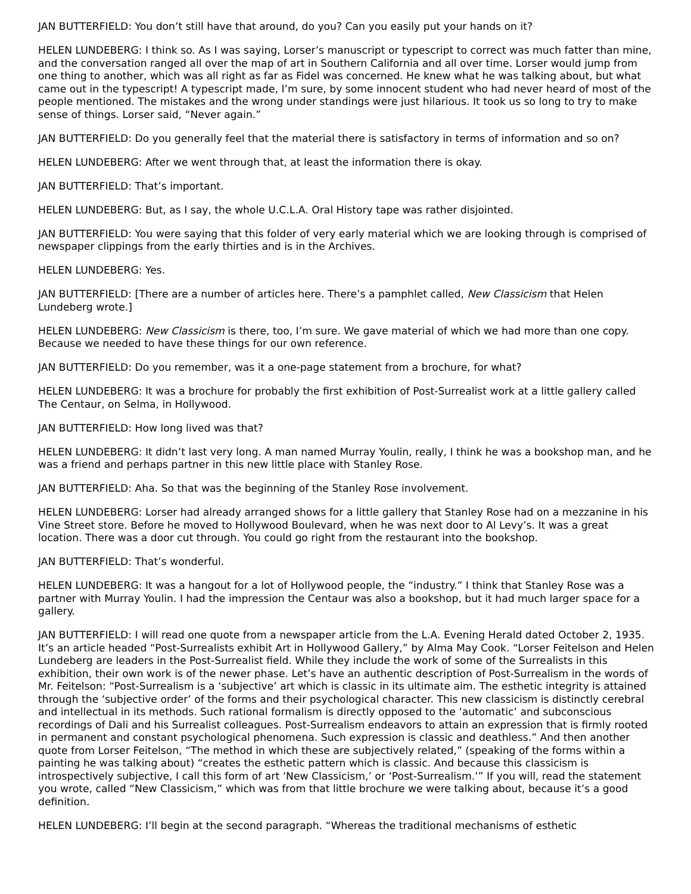JAN BUTTERFIELD: You don’t still have that around, do you? Can you easily put your hands on it?
HELEN LUNDEBERG: I think so. As I was saying, Lorser’s manuscript or typescript to correct was much fatter than mine, and the conversation ranged all over the map of art in Southern California and all over time. Lorser would jump from one thing to another, which was all right as far as Fidel was concerned. He knew what he was talking about, but what came out in the typescript! A typescript made, I’m sure, by some innocent student who had never heard of most of the people mentioned. The mistakes and the wrong under standings were just hilarious. It took us so long to try to make sense of things. Lorser said, “Never again.”
JAN BUTTERFIELD: Do you generally feel that the material there is satisfactory in terms of information and so on?
HELEN LUNDEBERG: After we went through that, at least the information there is okay.
JAN BUTTERFIELD: That’s important.
HELEN LUNDEBERG: But, as I say, the whole U.C.L.A. Oral History tape was rather disjointed.
JAN BUTTERFIELD: You were saying that this folder of very early material which we are looking through is comprised of newspaper clippings from the early thirties and is in the Archives.
HELEN LUNDEBERG: Yes.
JAN BUTTERFIELD: [There are a number of articles here. There’s a pamphlet called, New Classicism that Helen Lundeberg wrote.]
HELEN LUNDEBERG: New Classicism is there, too, I’m sure. We gave material of which we had more than one copy. Because we needed to have these things for our own reference.
JAN BUTTERFIELD: Do you remember, was it a one-page statement from a brochure, for what?
HELEN LUNDEBERG: It was a brochure for probably the first exhibition of Post-Surrealist work at a little gallery called The Centaur, on Selma, in Hollywood.
JAN BUTTERFIELD: How long lived was that?
HELEN LUNDEBERG: It didn’t last very long. A man named Murray Youlin, really, I think he was a bookshop man, and he was a friend and perhaps partner in this new little place with Stanley Rose.
JAN BUTTERFIELD: Aha. So that was the beginning of the Stanley Rose involvement.
HELEN LUNDEBERG: Lorser had already arranged shows for a little gallery that Stanley Rose had on a mezzanine in his Vine Street store. Before he moved to Hollywood Boulevard, when he was next door to Al Levy’s. It was a great location. There was a door cut through. You could go right from the restaurant into the bookshop.
JAN BUTTERFIELD: That’s wonderful.
HELEN LUNDEBERG: It was a hangout for a lot of Hollywood people, the “industry.” I think that Stanley Rose was a partner with Murray Youlin. I had the impression the Centaur was also a bookshop, but it had much larger space for a gallery.
JAN BUTTERFIELD: I will read one quote from a newspaper article from the L.A. Evening Herald dated October 2, 1935. It’s an article headed “Post-Surrealists exhibit Art in Hollywood Gallery,” by Alma May Cook. “Lorser Feitelson and Helen Lundeberg are leaders in the Post-Surrealist field. While they include the work of some of the Surrealists in this exhibition, their own work is of the newer phase. Let’s have an authentic description of Post-Surrealism in the words of Mr. Feitelson: “Post-Surrealism is a ‘subjective’ art which is classic in its ultimate aim. The esthetic integrity is attained through the ‘subjective order’ of the forms and their psychological character. This new classicism is distinctly cerebral and intellectual in its methods. Such rational formalism is directly opposed to the ‘automatic’ and subconscious recordings of Dali and his Surrealist colleagues. Post-Surrealism endeavors to attain an expression that is firmly rooted in permanent and constant psychological phenomena. Such expression is classic and deathless.” And then another quote from Lorser Feitelson, “The method in which these are subjectively related,” (speaking of the forms within a painting he was talking about) “creates the esthetic pattern which is classic. And because this classicism is introspectively subjective, I call this form of art ‘New Classicism,’ or ‘Post-Surrealism.’” If you will, read the statement you wrote, called “New Classicism,” which was from that little brochure we were talking about, because it’s a good definition.
HELEN LUNDEBERG: I’ll begin at the second paragraph. “Whereas the traditional mechanisms of esthetic